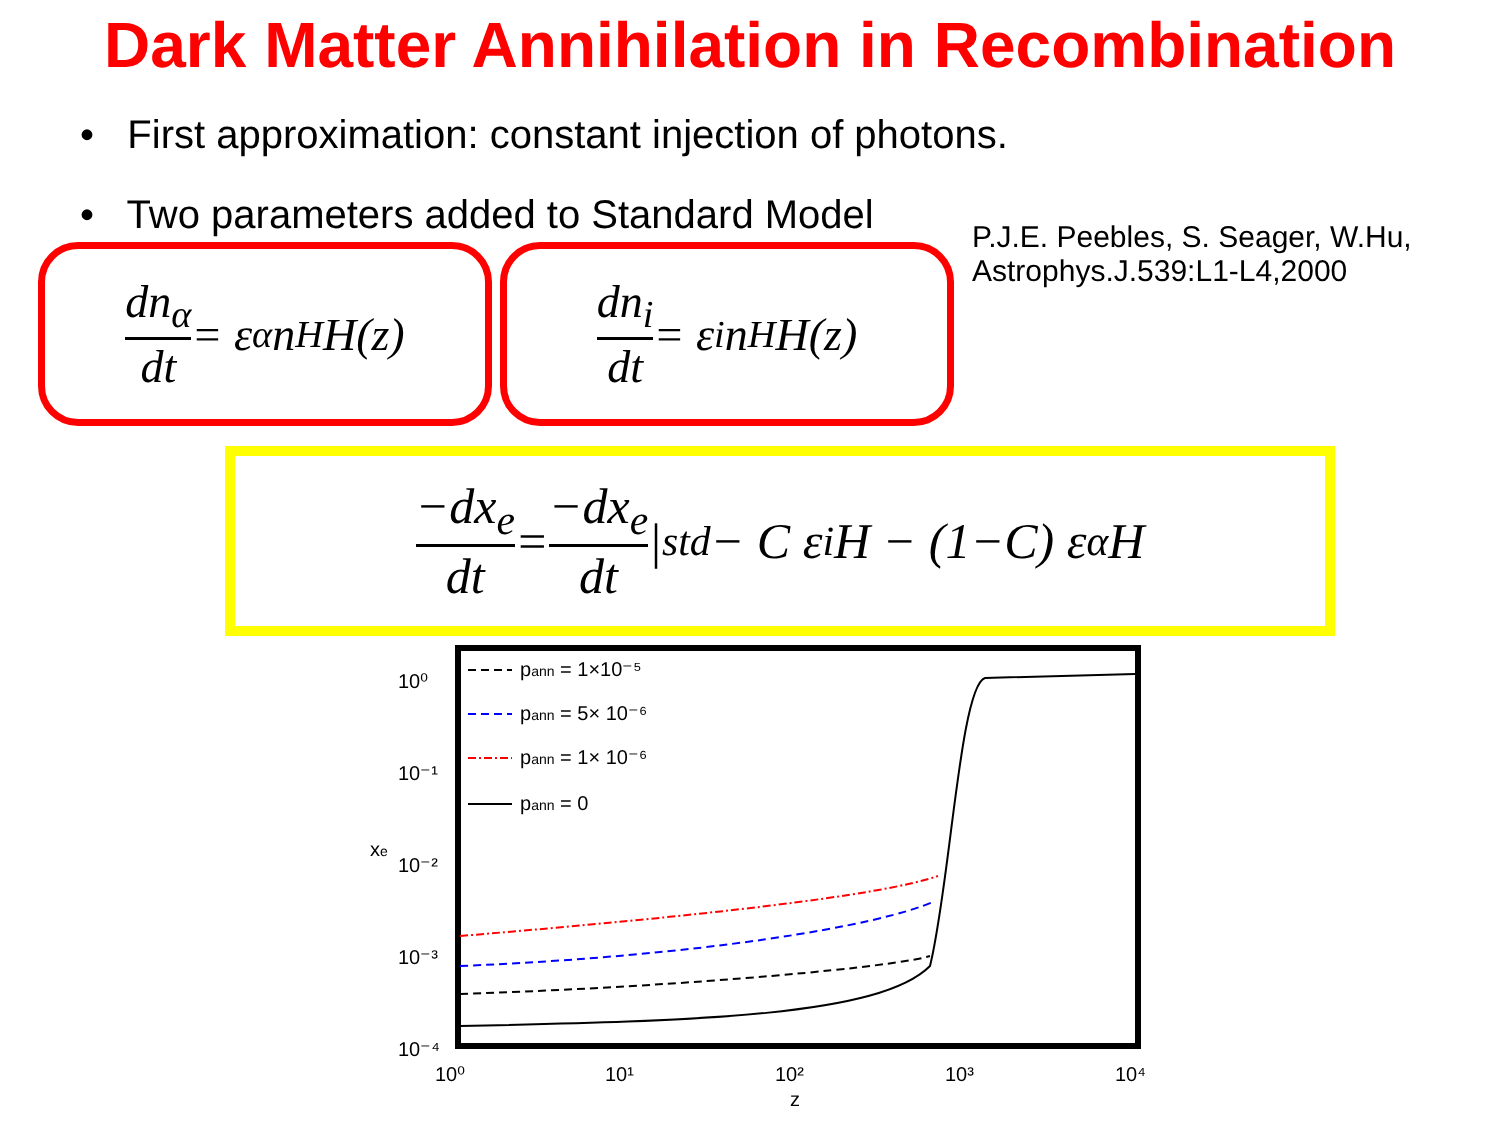Dark Matter Annihilation in Recombination
• First approximation: constant injection of photons.
• Two parameters added to Standard Model
dn<sub>α</sub> dt = ε<sub>α</sub> n<sub>H</sub> H(z)
dn<sub>i</sub> dt = ε<sub>i</sub> n<sub>H</sub> H(z)
P.J.E. Peebles, S. Seager, W.Hu,
Astrophys.J.539:L1-L4,2000
−dx<sub>e</sub> dt = −dx<sub>e</sub> dt |<sub>std</sub> − C ε<sub>i</sub> H − (1−C) ε<sub>α</sub> H
10⁰
10⁻¹
10⁻²
10⁻³
10⁻⁴
10⁰
10¹
10²
10³
10⁴
z
xe
pann = 1×10⁻⁵
pann = 5× 10⁻⁶
pann = 1× 10⁻⁶
pann = 0